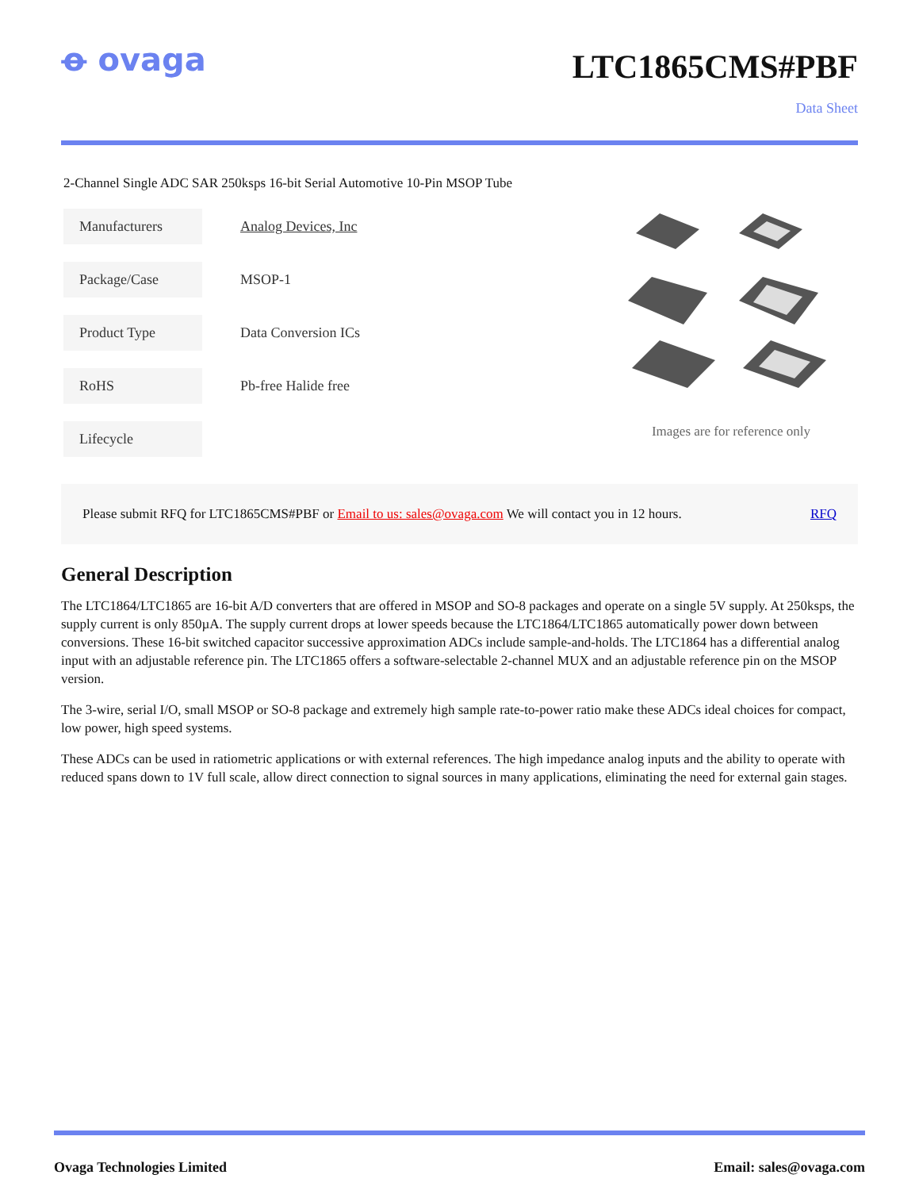ꝋ ovaga
LTC1865CMS#PBF
Data Sheet
2-Channel Single ADC SAR 250ksps 16-bit Serial Automotive 10-Pin MSOP Tube
| Manufacturers | Analog Devices, Inc |
| Package/Case | MSOP-1 |
| Product Type | Data Conversion ICs |
| RoHS | Pb-free Halide free |
| Lifecycle | |
Images are for reference only
Please submit RFQ for LTC1865CMS#PBF or Email to us: sales@ovaga.com We will contact you in 12 hours. RFQ
General Description
The LTC1864/LTC1865 are 16-bit A/D converters that are offered in MSOP and SO-8 packages and operate on a single 5V supply. At 250ksps, the supply current is only 850µA. The supply current drops at lower speeds because the LTC1864/LTC1865 automatically power down between conversions. These 16-bit switched capacitor successive approximation ADCs include sample-and-holds. The LTC1864 has a differential analog input with an adjustable reference pin. The LTC1865 offers a software-selectable 2-channel MUX and an adjustable reference pin on the MSOP version.
The 3-wire, serial I/O, small MSOP or SO-8 package and extremely high sample rate-to-power ratio make these ADCs ideal choices for compact, low power, high speed systems.
These ADCs can be used in ratiometric applications or with external references. The high impedance analog inputs and the ability to operate with reduced spans down to 1V full scale, allow direct connection to signal sources in many applications, eliminating the need for external gain stages.
Ovaga Technologies Limited Email: sales@ovaga.com